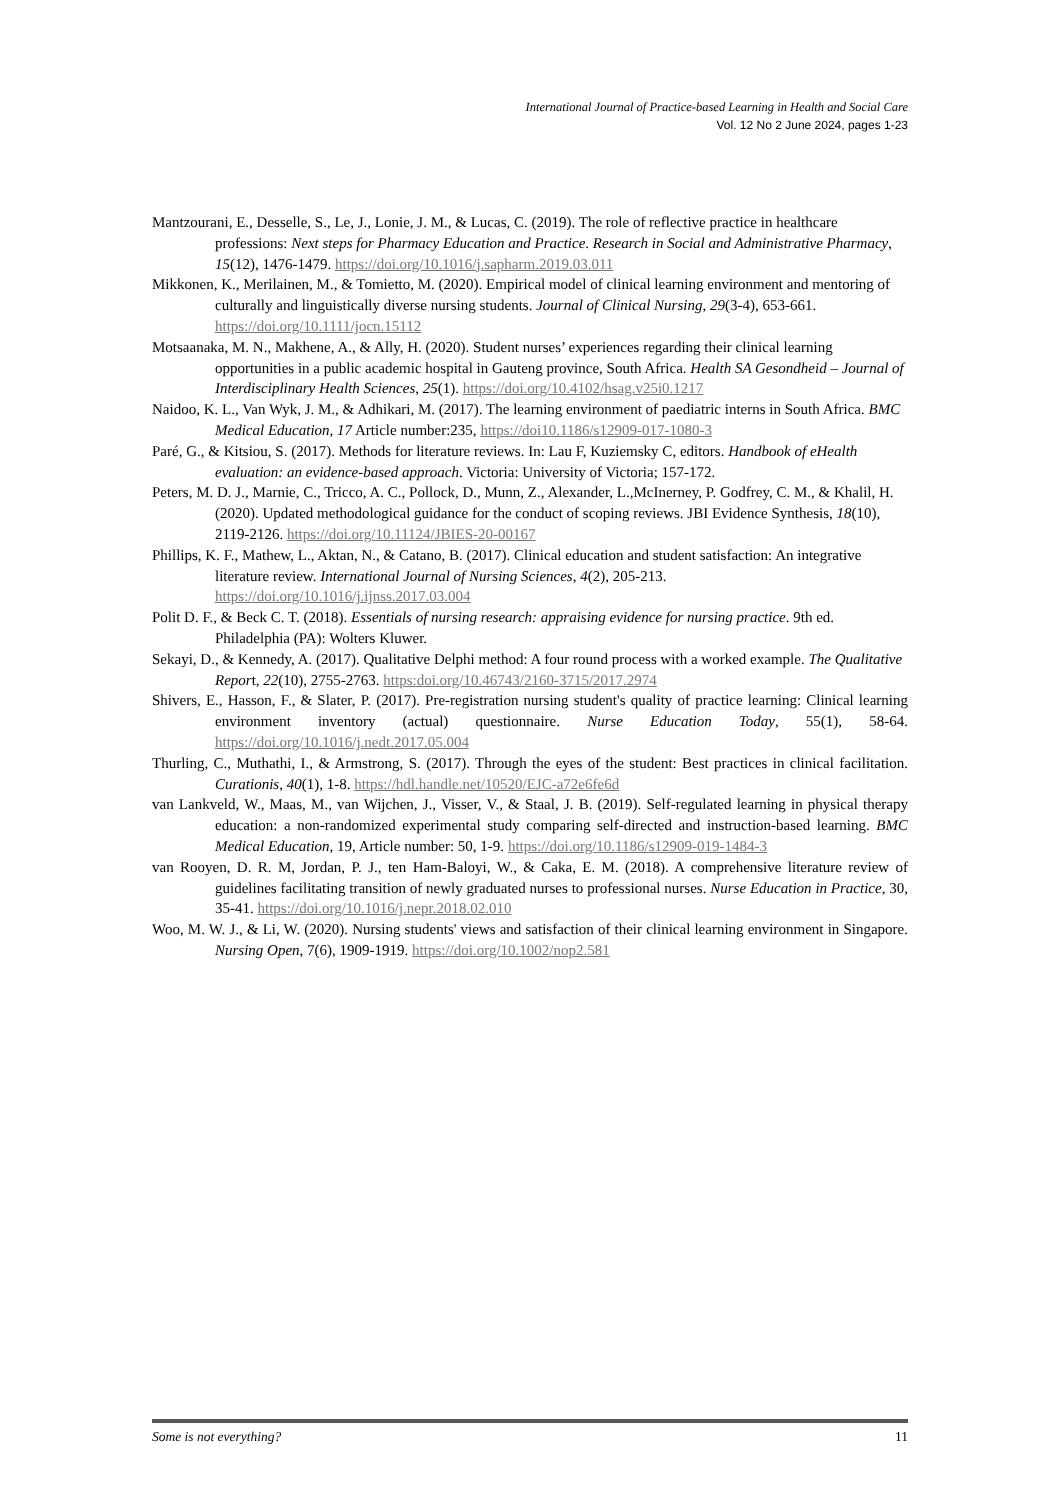International Journal of Practice-based Learning in Health and Social Care
Vol. 12 No 2 June 2024, pages 1-23
Mantzourani, E., Desselle, S., Le, J., Lonie, J. M., & Lucas, C. (2019). The role of reflective practice in healthcare professions: Next steps for Pharmacy Education and Practice. Research in Social and Administrative Pharmacy, 15(12), 1476-1479. https://doi.org/10.1016/j.sapharm.2019.03.011
Mikkonen, K., Merilainen, M., & Tomietto, M. (2020). Empirical model of clinical learning environment and mentoring of culturally and linguistically diverse nursing students. Journal of Clinical Nursing, 29(3-4), 653-661. https://doi.org/10.1111/jocn.15112
Motsaanaka, M. N., Makhene, A., & Ally, H. (2020). Student nurses’ experiences regarding their clinical learning opportunities in a public academic hospital in Gauteng province, South Africa. Health SA Gesondheid – Journal of Interdisciplinary Health Sciences, 25(1). https://doi.org/10.4102/hsag.v25i0.1217
Naidoo, K. L., Van Wyk, J. M., & Adhikari, M. (2017). The learning environment of paediatric interns in South Africa. BMC Medical Education, 17 Article number:235, https://doi10.1186/s12909-017-1080-3
Paré, G., & Kitsiou, S. (2017). Methods for literature reviews. In: Lau F, Kuziemsky C, editors. Handbook of eHealth evaluation: an evidence-based approach. Victoria: University of Victoria; 157-172.
Peters, M. D. J., Marnie, C., Tricco, A. C., Pollock, D., Munn, Z., Alexander, L.,McInerney, P. Godfrey, C. M., & Khalil, H. (2020). Updated methodological guidance for the conduct of scoping reviews. JBI Evidence Synthesis, 18(10), 2119-2126. https://doi.org/10.11124/JBIES-20-00167
Phillips, K. F., Mathew, L., Aktan, N., & Catano, B. (2017). Clinical education and student satisfaction: An integrative literature review. International Journal of Nursing Sciences, 4(2), 205-213. https://doi.org/10.1016/j.ijnss.2017.03.004
Polit D. F., & Beck C. T. (2018). Essentials of nursing research: appraising evidence for nursing practice. 9th ed. Philadelphia (PA): Wolters Kluwer.
Sekayi, D., & Kennedy, A. (2017). Qualitative Delphi method: A four round process with a worked example. The Qualitative Report, 22(10), 2755-2763. https:doi.org/10.46743/2160-3715/2017.2974
Shivers, E., Hasson, F., & Slater, P. (2017). Pre-registration nursing student's quality of practice learning: Clinical learning environment inventory (actual) questionnaire. Nurse Education Today, 55(1), 58-64. https://doi.org/10.1016/j.nedt.2017.05.004
Thurling, C., Muthathi, I., & Armstrong, S. (2017). Through the eyes of the student: Best practices in clinical facilitation. Curationis, 40(1), 1-8. https://hdl.handle.net/10520/EJC-a72e6fe6d
van Lankveld, W., Maas, M., van Wijchen, J., Visser, V., & Staal, J. B. (2019). Self-regulated learning in physical therapy education: a non-randomized experimental study comparing self-directed and instruction-based learning. BMC Medical Education, 19, Article number: 50, 1-9. https://doi.org/10.1186/s12909-019-1484-3
van Rooyen, D. R. M, Jordan, P. J., ten Ham-Baloyi, W., & Caka, E. M. (2018). A comprehensive literature review of guidelines facilitating transition of newly graduated nurses to professional nurses. Nurse Education in Practice, 30, 35-41. https://doi.org/10.1016/j.nepr.2018.02.010
Woo, M. W. J., & Li, W. (2020). Nursing students' views and satisfaction of their clinical learning environment in Singapore. Nursing Open, 7(6), 1909-1919. https://doi.org/10.1002/nop2.581
Some is not everything? 11